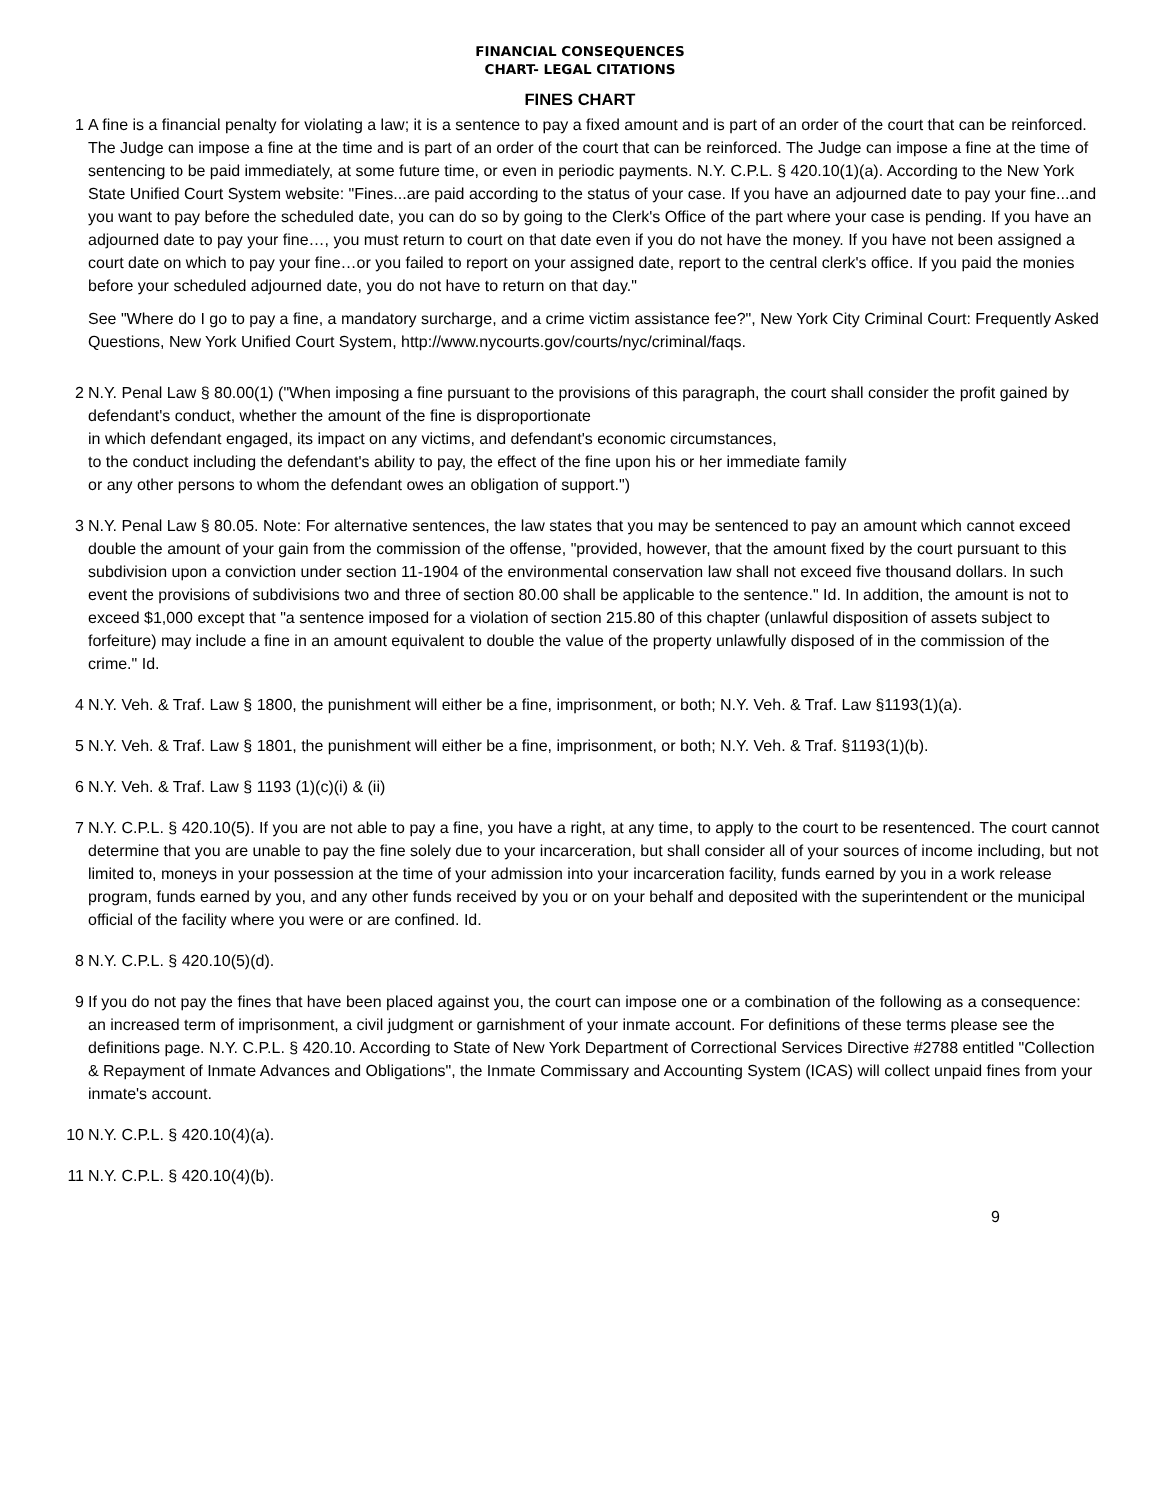FINANCIAL CONSEQUENCES
CHART- LEGAL CITATIONS
FINES CHART
1 A fine is a financial penalty for violating a law; it is a sentence to pay a fixed amount and is part of an order of the court that can be reinforced. The Judge can impose a fine at the time and is part of an order of the court that can be reinforced. The Judge can impose a fine at the time of sentencing to be paid immediately, at some future time, or even in periodic payments. N.Y. C.P.L. § 420.10(1)(a). According to the New York State Unified Court System website: "Fines...are paid according to the status of your case. If you have an adjourned date to pay your fine...and you want to pay before the scheduled date, you can do so by going to the Clerk's Office of the part where your case is pending. If you have an adjourned date to pay your fine…, you must return to court on that date even if you do not have the money. If you have not been assigned a court date on which to pay your fine…or you failed to report on your assigned date, report to the central clerk's office. If you paid the monies before your scheduled adjourned date, you do not have to return on that day."
See "Where do I go to pay a fine, a mandatory surcharge, and a crime victim assistance fee?", New York City Criminal Court: Frequently Asked Questions, New York Unified Court System, http://www.nycourts.gov/courts/nyc/criminal/faqs.
2 N.Y. Penal Law § 80.00(1) ("When imposing a fine pursuant to the provisions of this paragraph, the court shall consider the profit gained by defendant's conduct, whether the amount of the fine is disproportionate
in which defendant engaged, its impact on any victims, and defendant's economic circumstances,
to the conduct including the defendant's ability to pay, the effect of the fine upon his or her immediate family
or any other persons to whom the defendant owes an obligation of support.")
3 N.Y. Penal Law § 80.05. Note: For alternative sentences, the law states that you may be sentenced to pay an amount which cannot exceed double the amount of your gain from the commission of the offense, "provided, however, that the amount fixed by the court pursuant to this subdivision upon a conviction under section 11-1904 of the environmental conservation law shall not exceed five thousand dollars. In such event the provisions of subdivisions two and three of section 80.00 shall be applicable to the sentence." Id. In addition, the amount is not to exceed $1,000 except that "a sentence imposed for a violation of section 215.80 of this chapter (unlawful disposition of assets subject to forfeiture) may include a fine in an amount equivalent to double the value of the property unlawfully disposed of in the commission of the crime." Id.
4 N.Y. Veh. & Traf. Law § 1800, the punishment will either be a fine, imprisonment, or both; N.Y. Veh. & Traf. Law §1193(1)(a).
5 N.Y. Veh. & Traf. Law § 1801, the punishment will either be a fine, imprisonment, or both; N.Y. Veh. & Traf. §1193(1)(b).
6 N.Y. Veh. & Traf. Law § 1193 (1)(c)(i) & (ii)
7 N.Y. C.P.L. § 420.10(5). If you are not able to pay a fine, you have a right, at any time, to apply to the court to be resentenced. The court cannot determine that you are unable to pay the fine solely due to your incarceration, but shall consider all of your sources of income including, but not limited to, moneys in your possession at the time of your admission into your incarceration facility, funds earned by you in a work release program, funds earned by you, and any other funds received by you or on your behalf and deposited with the superintendent or the municipal official of the facility where you were or are confined. Id.
8 N.Y. C.P.L. § 420.10(5)(d).
9 If you do not pay the fines that have been placed against you, the court can impose one or a combination of the following as a consequence: an increased term of imprisonment, a civil judgment or garnishment of your inmate account. For definitions of these terms please see the definitions page. N.Y. C.P.L. § 420.10. According to State of New York Department of Correctional Services Directive #2788 entitled "Collection & Repayment of Inmate Advances and Obligations", the Inmate Commissary and Accounting System (ICAS) will collect unpaid fines from your inmate's account.
10 N.Y. C.P.L. § 420.10(4)(a).
11 N.Y. C.P.L. § 420.10(4)(b).
9